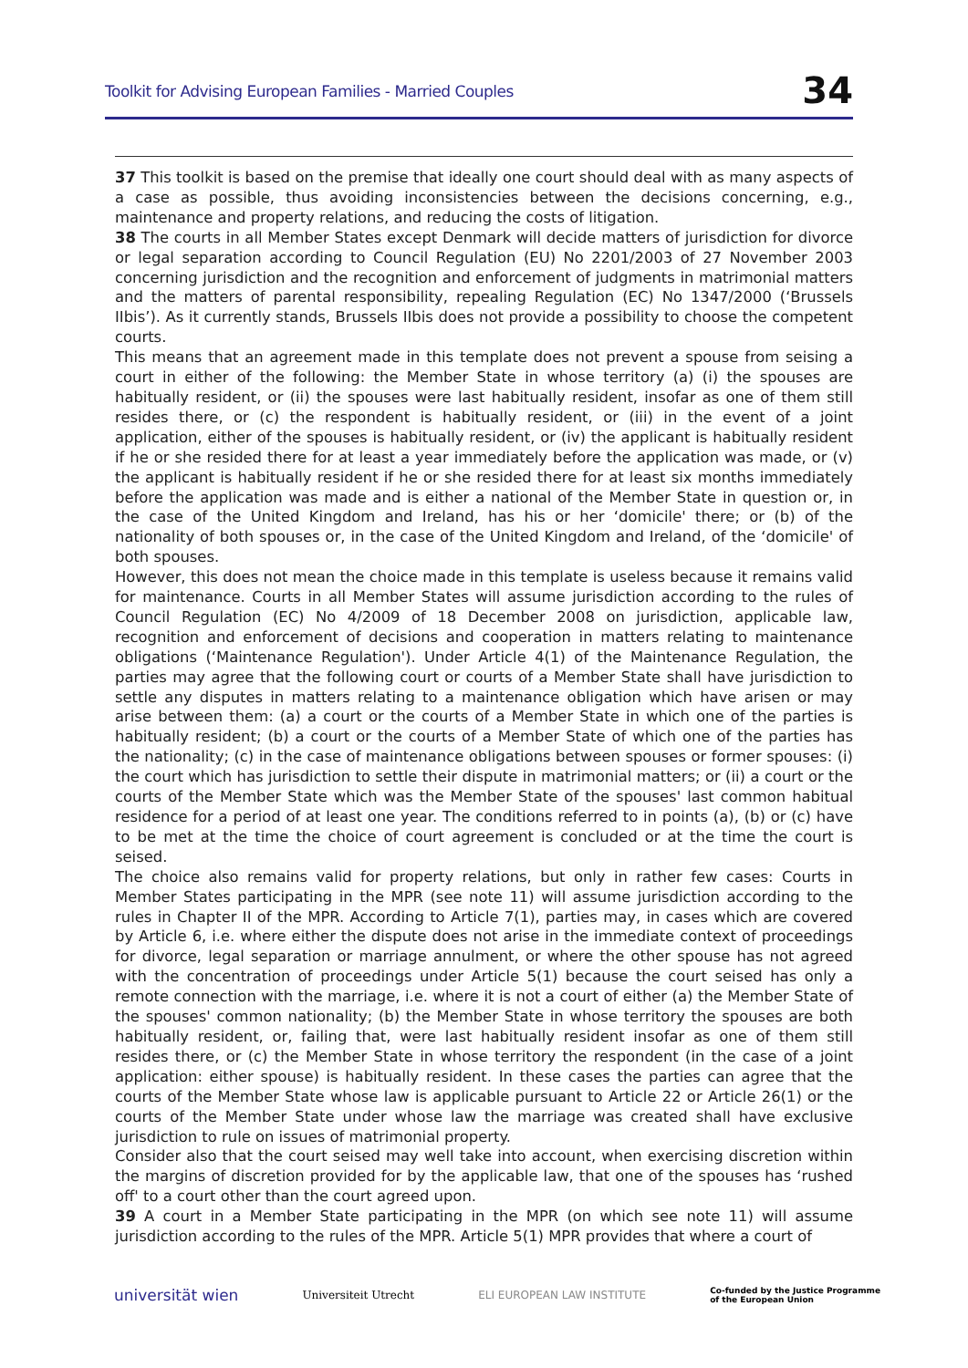Toolkit for Advising European Families - Married Couples 34
37 This toolkit is based on the premise that ideally one court should deal with as many aspects of a case as possible, thus avoiding inconsistencies between the decisions concerning, e.g., maintenance and property relations, and reducing the costs of litigation.
38 The courts in all Member States except Denmark will decide matters of jurisdiction for divorce or legal separation according to Council Regulation (EU) No 2201/2003 of 27 November 2003 concerning jurisdiction and the recognition and enforcement of judgments in matrimonial matters and the matters of parental responsibility, repealing Regulation (EC) No 1347/2000 (‘Brussels IIbis’). As it currently stands, Brussels IIbis does not provide a possibility to choose the competent courts.
This means that an agreement made in this template does not prevent a spouse from seising a court in either of the following: the Member State in whose territory (a) (i) the spouses are habitually resident, or (ii) the spouses were last habitually resident, insofar as one of them still resides there, or (c) the respondent is habitually resident, or (iii) in the event of a joint application, either of the spouses is habitually resident, or (iv) the applicant is habitually resident if he or she resided there for at least a year immediately before the application was made, or (v) the applicant is habitually resident if he or she resided there for at least six months immediately before the application was made and is either a national of the Member State in question or, in the case of the United Kingdom and Ireland, has his or her ‘domicile' there; or (b) of the nationality of both spouses or, in the case of the United Kingdom and Ireland, of the ‘domicile' of both spouses.
However, this does not mean the choice made in this template is useless because it remains valid for maintenance. Courts in all Member States will assume jurisdiction according to the rules of Council Regulation (EC) No 4/2009 of 18 December 2008 on jurisdiction, applicable law, recognition and enforcement of decisions and cooperation in matters relating to maintenance obligations (‘Maintenance Regulation'). Under Article 4(1) of the Maintenance Regulation, the parties may agree that the following court or courts of a Member State shall have jurisdiction to settle any disputes in matters relating to a maintenance obligation which have arisen or may arise between them: (a) a court or the courts of a Member State in which one of the parties is habitually resident; (b) a court or the courts of a Member State of which one of the parties has the nationality; (c) in the case of maintenance obligations between spouses or former spouses: (i) the court which has jurisdiction to settle their dispute in matrimonial matters; or (ii) a court or the courts of the Member State which was the Member State of the spouses' last common habitual residence for a period of at least one year. The conditions referred to in points (a), (b) or (c) have to be met at the time the choice of court agreement is concluded or at the time the court is seised.
The choice also remains valid for property relations, but only in rather few cases: Courts in Member States participating in the MPR (see note 11) will assume jurisdiction according to the rules in Chapter II of the MPR. According to Article 7(1), parties may, in cases which are covered by Article 6, i.e. where either the dispute does not arise in the immediate context of proceedings for divorce, legal separation or marriage annulment, or where the other spouse has not agreed with the concentration of proceedings under Article 5(1) because the court seised has only a remote connection with the marriage, i.e. where it is not a court of either (a) the Member State of the spouses' common nationality; (b) the Member State in whose territory the spouses are both habitually resident, or, failing that, were last habitually resident insofar as one of them still resides there, or (c) the Member State in whose territory the respondent (in the case of a joint application: either spouse) is habitually resident. In these cases the parties can agree that the courts of the Member State whose law is applicable pursuant to Article 22 or Article 26(1) or the courts of the Member State under whose law the marriage was created shall have exclusive jurisdiction to rule on issues of matrimonial property.
Consider also that the court seised may well take into account, when exercising discretion within the margins of discretion provided for by the applicable law, that one of the spouses has ‘rushed off' to a court other than the court agreed upon.
39 A court in a Member State participating in the MPR (on which see note 11) will assume jurisdiction according to the rules of the MPR. Article 5(1) MPR provides that where a court of
universität wien Universiteit Utrecht ELI EUROPEAN LAW INSTITUTE Co-funded by the Justice Programme
of the European Union